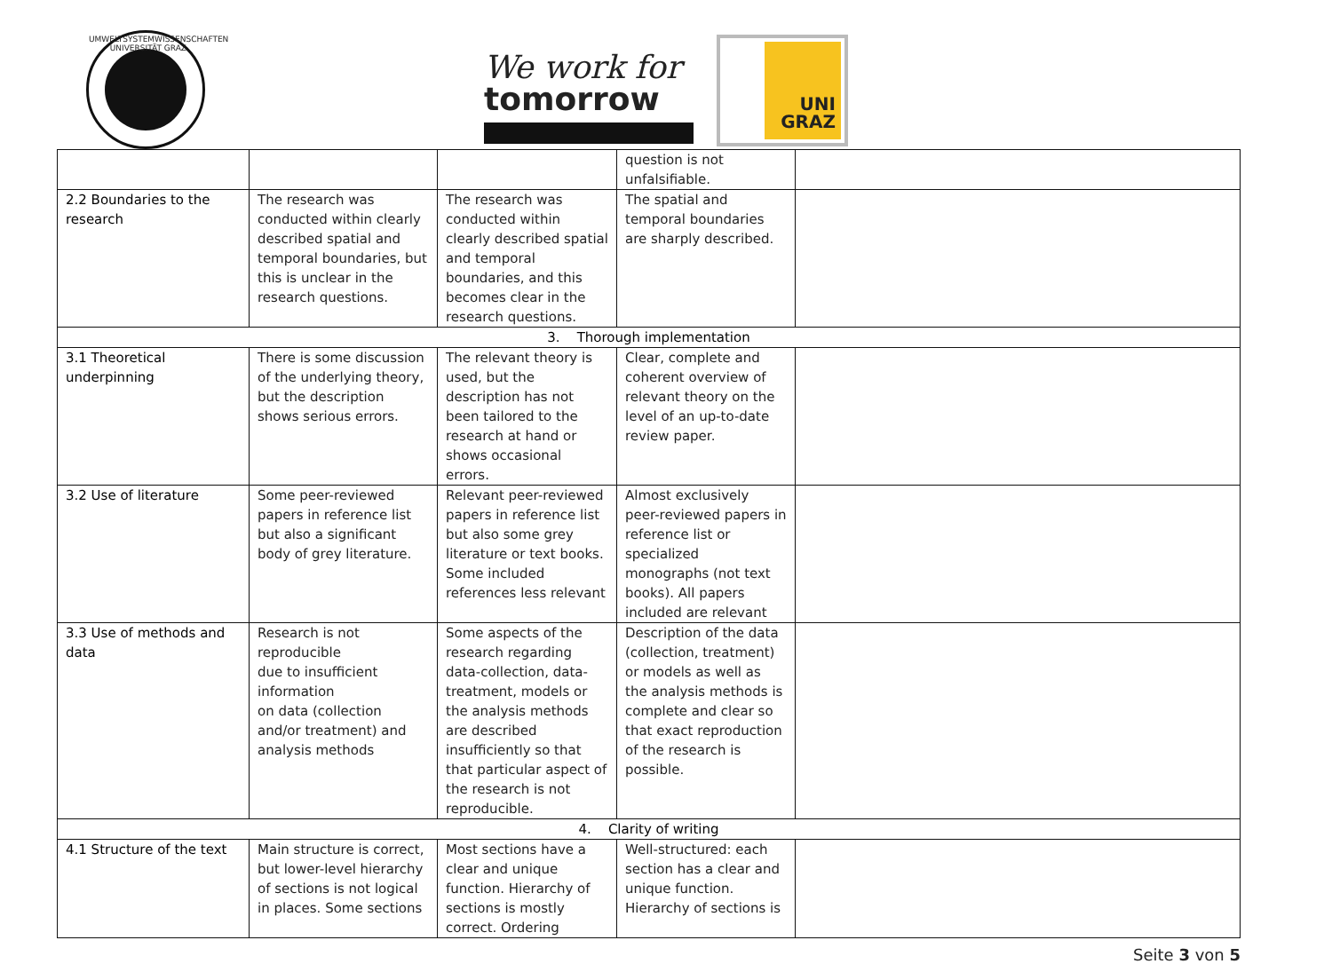UMWELTSYSTEMWISSENSCHAFTEN · UNIVERSITÄT GRAZ
We work for
tomorrow
UNI
GRAZ
| | | | question is not unfalsifiable. | |
| 2.2 Boundaries to the research | The research was conducted within clearly described spatial and temporal boundaries, but this is unclear in the research questions. | The research was conducted within clearly described spatial and temporal boundaries, and this becomes clear in the research questions. | The spatial and temporal boundaries are sharply described. | |
| 3. Thorough implementation | | | | |
| 3.1 Theoretical underpinning | There is some discussion of the underlying theory, but the description shows serious errors. | The relevant theory is used, but the description has not been tailored to the research at hand or shows occasional errors. | Clear, complete and coherent overview of relevant theory on the level of an up-to-date review paper. | |
| 3.2 Use of literature | Some peer-reviewed papers in reference list but also a significant body of grey literature. | Relevant peer-reviewed papers in reference list but also some grey literature or text books. Some included references less relevant | Almost exclusively peer-reviewed papers in reference list or specialized monographs (not text books). All papers included are relevant | |
| 3.3 Use of methods and data | Research is not reproducible due to insufficient information on data (collection and/or treatment) and analysis methods | Some aspects of the research regarding data-collection, data-treatment, models or the analysis methods are described insufficiently so that that particular aspect of the research is not reproducible. | Description of the data (collection, treatment) or models as well as the analysis methods is complete and clear so that exact reproduction of the research is possible. | |
| 4. Clarity of writing | | | | |
| 4.1 Structure of the text | Main structure is correct, but lower-level hierarchy of sections is not logical in places. Some sections | Most sections have a clear and unique function. Hierarchy of sections is mostly correct. Ordering | Well-structured: each section has a clear and unique function. Hierarchy of sections is | |
Seite 3 von 5